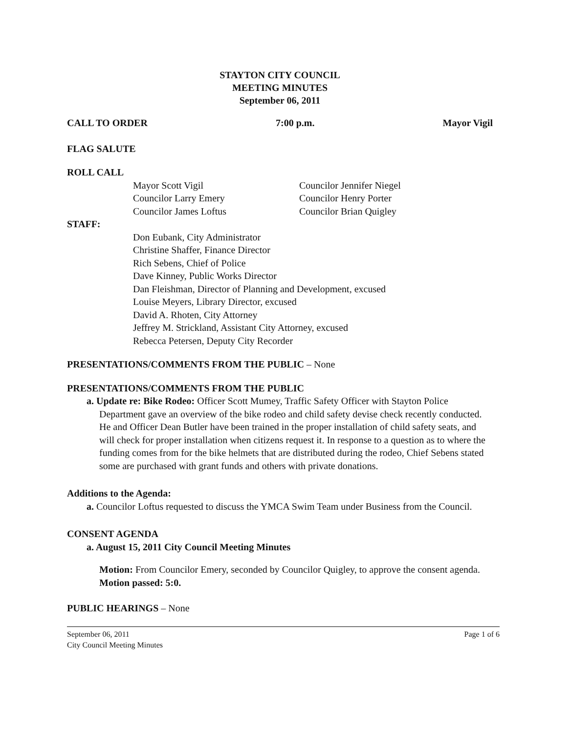STAYTON CITY COUNCIL
MEETING MINUTES
September 06, 2011
CALL TO ORDER 7:00 p.m. Mayor Vigil
FLAG SALUTE
ROLL CALL
Mayor Scott Vigil
Councilor Larry Emery
Councilor James Loftus
Councilor Jennifer Niegel
Councilor Henry Porter
Councilor Brian Quigley
STAFF:
Don Eubank, City Administrator
Christine Shaffer, Finance Director
Rich Sebens, Chief of Police
Dave Kinney, Public Works Director
Dan Fleishman, Director of Planning and Development, excused
Louise Meyers, Library Director, excused
David A. Rhoten, City Attorney
Jeffrey M. Strickland, Assistant City Attorney, excused
Rebecca Petersen, Deputy City Recorder
PRESENTATIONS/COMMENTS FROM THE PUBLIC – None
PRESENTATIONS/COMMENTS FROM THE PUBLIC
a. Update re: Bike Rodeo: Officer Scott Mumey, Traffic Safety Officer with Stayton Police Department gave an overview of the bike rodeo and child safety devise check recently conducted. He and Officer Dean Butler have been trained in the proper installation of child safety seats, and will check for proper installation when citizens request it. In response to a question as to where the funding comes from for the bike helmets that are distributed during the rodeo, Chief Sebens stated some are purchased with grant funds and others with private donations.
Additions to the Agenda:
a. Councilor Loftus requested to discuss the YMCA Swim Team under Business from the Council.
CONSENT AGENDA
a. August 15, 2011 City Council Meeting Minutes
Motion: From Councilor Emery, seconded by Councilor Quigley, to approve the consent agenda. Motion passed: 5:0.
PUBLIC HEARINGS – None
September 06, 2011
City Council Meeting Minutes Page 1 of 6